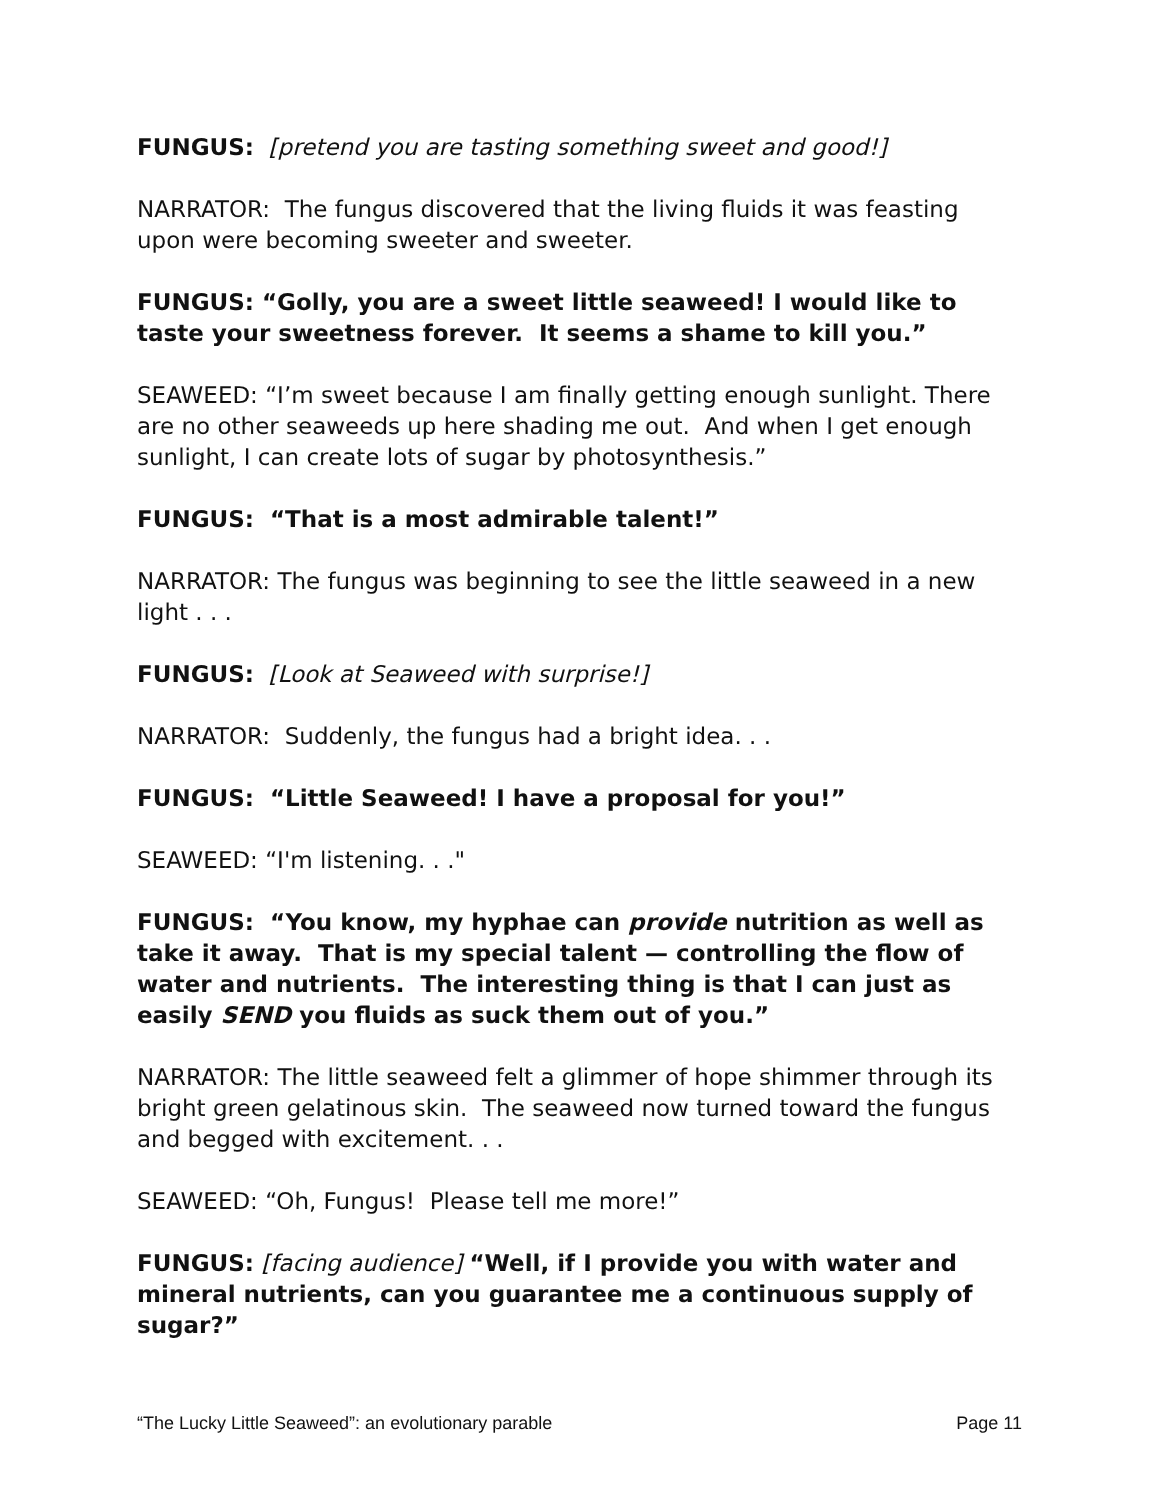FUNGUS: [pretend you are tasting something sweet and good!]
NARRATOR: The fungus discovered that the living fluids it was feasting upon were becoming sweeter and sweeter.
FUNGUS: “Golly, you are a sweet little seaweed! I would like to taste your sweetness forever. It seems a shame to kill you.”
SEAWEED: “I’m sweet because I am finally getting enough sunlight. There are no other seaweeds up here shading me out. And when I get enough sunlight, I can create lots of sugar by photosynthesis.”
FUNGUS: “That is a most admirable talent!”
NARRATOR: The fungus was beginning to see the little seaweed in a new light . . .
FUNGUS: [Look at Seaweed with surprise!]
NARRATOR: Suddenly, the fungus had a bright idea. . .
FUNGUS: “Little Seaweed! I have a proposal for you!”
SEAWEED: “I'm listening. . ."
FUNGUS: “You know, my hyphae can provide nutrition as well as take it away. That is my special talent — controlling the flow of water and nutrients. The interesting thing is that I can just as easily SEND you fluids as suck them out of you.”
NARRATOR: The little seaweed felt a glimmer of hope shimmer through its bright green gelatinous skin. The seaweed now turned toward the fungus and begged with excitement. . .
SEAWEED: “Oh, Fungus! Please tell me more!”
FUNGUS: [facing audience] “Well, if I provide you with water and mineral nutrients, can you guarantee me a continuous supply of sugar?”
“The Lucky Little Seaweed”: an evolutionary parable Page 11